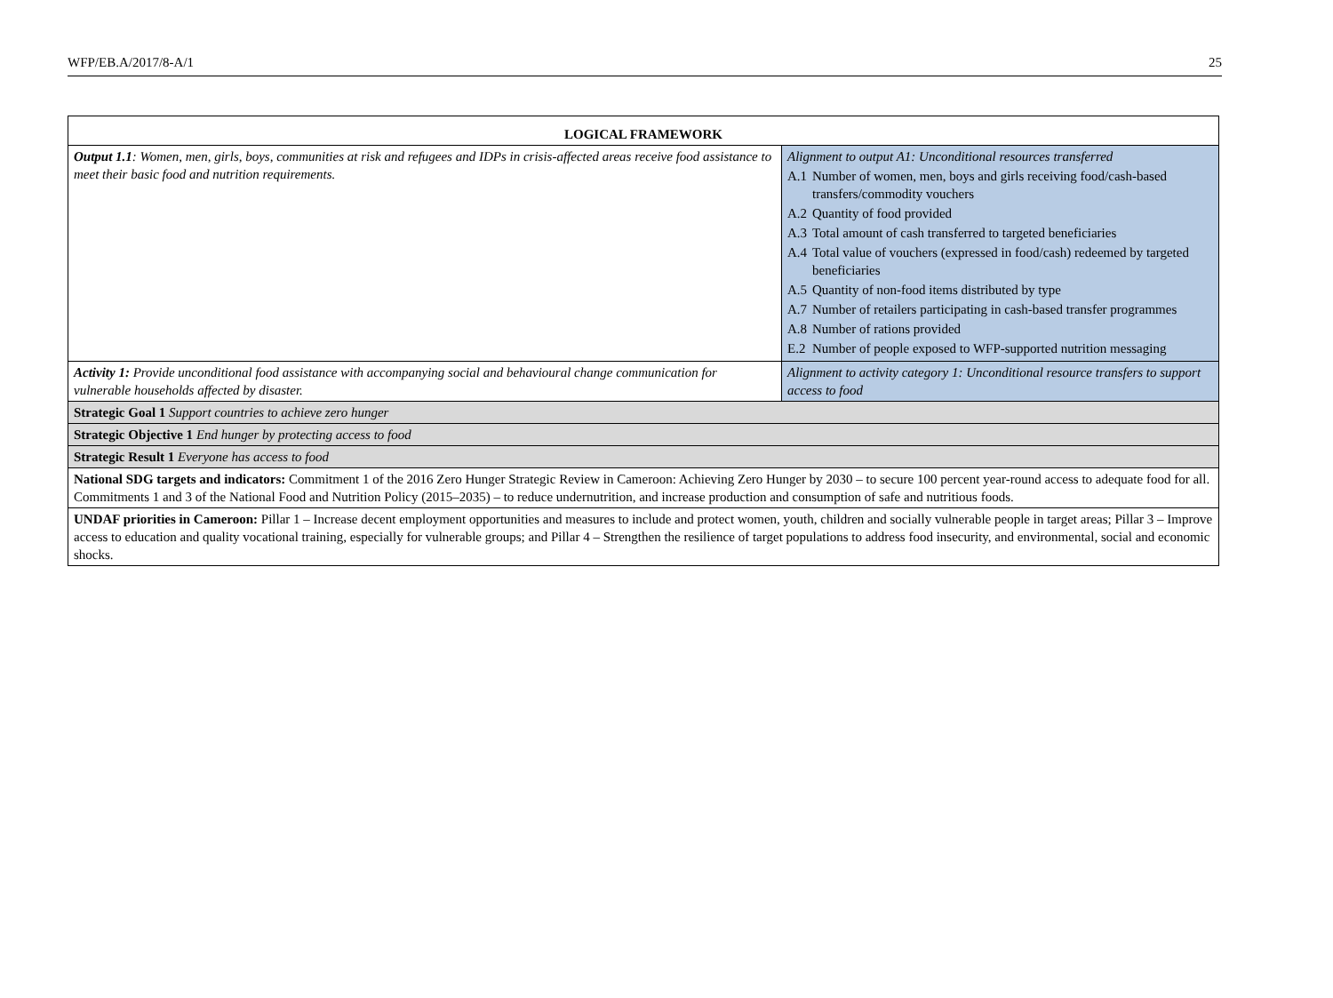WFP/EB.A/2017/8-A/1 25
| LOGICAL FRAMEWORK | |
| --- | --- |
| Output 1.1 : Women, men, girls, boys, communities at risk and refugees and IDPs in crisis-affected areas receive food assistance to meet their basic food and nutrition requirements. | Alignment to output A1: Unconditional resources transferred A.1 Number of women, men, boys and girls receiving food/cash-based transfers/commodity vouchers A.2 Quantity of food provided A.3 Total amount of cash transferred to targeted beneficiaries A.4 Total value of vouchers (expressed in food/cash) redeemed by targeted beneficiaries A.5 Quantity of non-food items distributed by type A.7 Number of retailers participating in cash-based transfer programmes A.8 Number of rations provided E.2 Number of people exposed to WFP-supported nutrition messaging |
| Activity 1: Provide unconditional food assistance with accompanying social and behavioural change communication for vulnerable households affected by disaster. | Alignment to activity category 1: Unconditional resource transfers to support access to food |
| Strategic Goal 1 Support countries to achieve zero hunger | |
| Strategic Objective 1 End hunger by protecting access to food | |
| Strategic Result 1 Everyone has access to food | |
| National SDG targets and indicators: Commitment 1 of the 2016 Zero Hunger Strategic Review in Cameroon: Achieving Zero Hunger by 2030 – to secure 100 percent year-round access to adequate food for all. Commitments 1 and 3 of the National Food and Nutrition Policy (2015–2035) – to reduce undernutrition, and increase production and consumption of safe and nutritious foods. | |
| UNDAF priorities in Cameroon: Pillar 1 – Increase decent employment opportunities and measures to include and protect women, youth, children and socially vulnerable people in target areas; Pillar 3 – Improve access to education and quality vocational training, especially for vulnerable groups; and Pillar 4 – Strengthen the resilience of target populations to address food insecurity, and environmental, social and economic shocks. | |